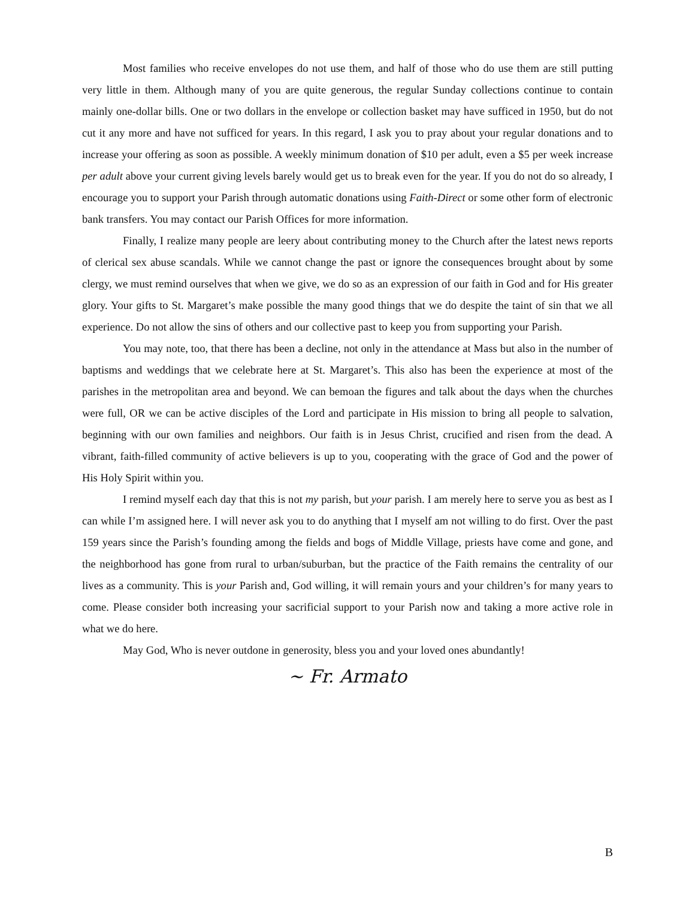Most families who receive envelopes do not use them, and half of those who do use them are still putting very little in them. Although many of you are quite generous, the regular Sunday collections continue to contain mainly one-dollar bills. One or two dollars in the envelope or collection basket may have sufficed in 1950, but do not cut it any more and have not sufficed for years. In this regard, I ask you to pray about your regular donations and to increase your offering as soon as possible. A weekly minimum donation of $10 per adult, even a $5 per week increase per adult above your current giving levels barely would get us to break even for the year. If you do not do so already, I encourage you to support your Parish through automatic donations using Faith-Direct or some other form of electronic bank transfers. You may contact our Parish Offices for more information.
Finally, I realize many people are leery about contributing money to the Church after the latest news reports of clerical sex abuse scandals. While we cannot change the past or ignore the consequences brought about by some clergy, we must remind ourselves that when we give, we do so as an expression of our faith in God and for His greater glory. Your gifts to St. Margaret’s make possible the many good things that we do despite the taint of sin that we all experience. Do not allow the sins of others and our collective past to keep you from supporting your Parish.
You may note, too, that there has been a decline, not only in the attendance at Mass but also in the number of baptisms and weddings that we celebrate here at St. Margaret’s. This also has been the experience at most of the parishes in the metropolitan area and beyond. We can bemoan the figures and talk about the days when the churches were full, OR we can be active disciples of the Lord and participate in His mission to bring all people to salvation, beginning with our own families and neighbors. Our faith is in Jesus Christ, crucified and risen from the dead. A vibrant, faith-filled community of active believers is up to you, cooperating with the grace of God and the power of His Holy Spirit within you.
I remind myself each day that this is not my parish, but your parish. I am merely here to serve you as best as I can while I’m assigned here. I will never ask you to do anything that I myself am not willing to do first. Over the past 159 years since the Parish’s founding among the fields and bogs of Middle Village, priests have come and gone, and the neighborhood has gone from rural to urban/suburban, but the practice of the Faith remains the centrality of our lives as a community. This is your Parish and, God willing, it will remain yours and your children’s for many years to come. Please consider both increasing your sacrificial support to your Parish now and taking a more active role in what we do here.
May God, Who is never outdone in generosity, bless you and your loved ones abundantly!
~ Fr. Armato
B